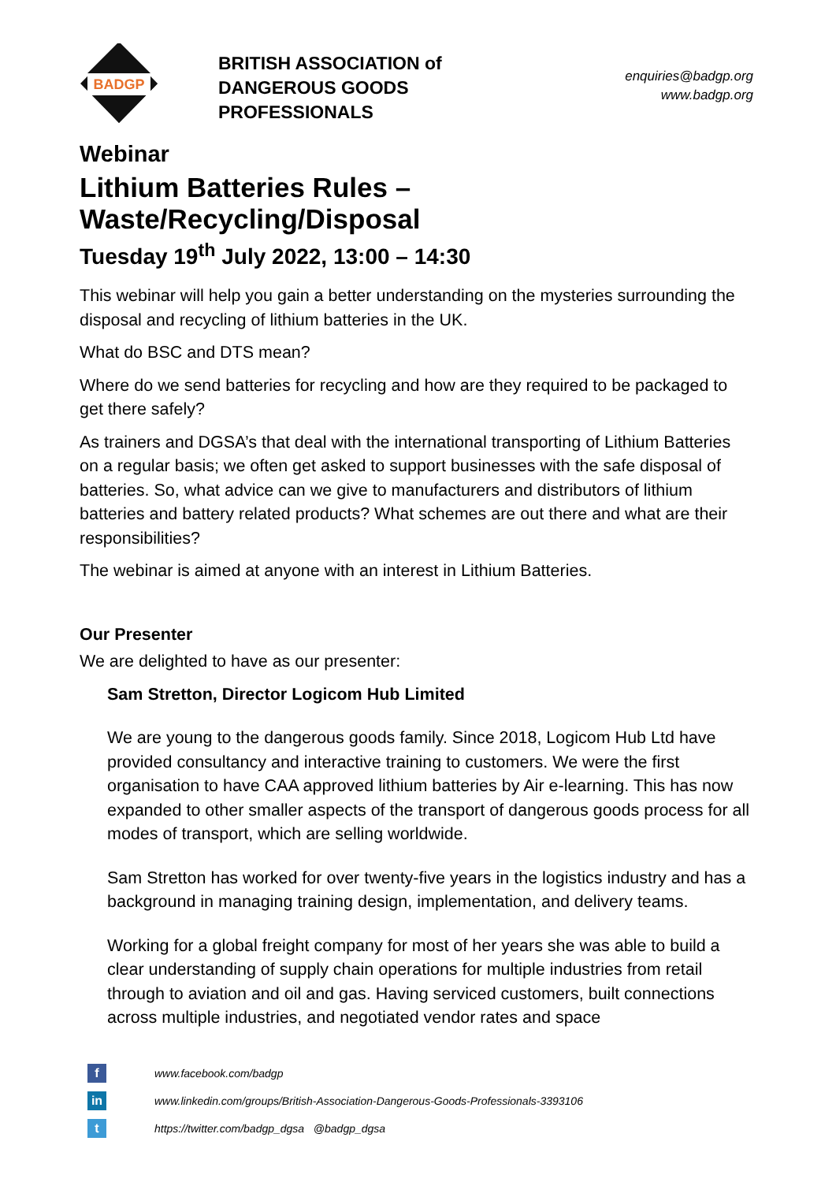BADGP
BRITISH ASSOCIATION of
DANGEROUS GOODS
PROFESSIONALS
enquiries@badgp.org
www.badgp.org
Webinar
Lithium Batteries Rules – Waste/Recycling/Disposal
Tuesday 19<sup>th</sup> July 2022, 13:00 – 14:30
This webinar will help you gain a better understanding on the mysteries surrounding the disposal and recycling of lithium batteries in the UK.
What do BSC and DTS mean?
Where do we send batteries for recycling and how are they required to be packaged to get there safely?
As trainers and DGSA’s that deal with the international transporting of Lithium Batteries on a regular basis; we often get asked to support businesses with the safe disposal of batteries. So, what advice can we give to manufacturers and distributors of lithium batteries and battery related products? What schemes are out there and what are their responsibilities?
The webinar is aimed at anyone with an interest in Lithium Batteries.
Our Presenter
We are delighted to have as our presenter:
Sam Stretton, Director Logicom Hub Limited
We are young to the dangerous goods family. Since 2018, Logicom Hub Ltd have provided consultancy and interactive training to customers. We were the first organisation to have CAA approved lithium batteries by Air e-learning. This has now expanded to other smaller aspects of the transport of dangerous goods process for all modes of transport, which are selling worldwide.
Sam Stretton has worked for over twenty-five years in the logistics industry and has a background in managing training design, implementation, and delivery teams.
Working for a global freight company for most of her years she was able to build a clear understanding of supply chain operations for multiple industries from retail through to aviation and oil and gas. Having serviced customers, built connections across multiple industries, and negotiated vendor rates and space
fwww.facebook.com/badgp
in www.linkedin.com/groups/British-Association-Dangerous-Goods-Professionals-3393106
thttps://twitter.com/badgp_dgsa @badgp_dgsa